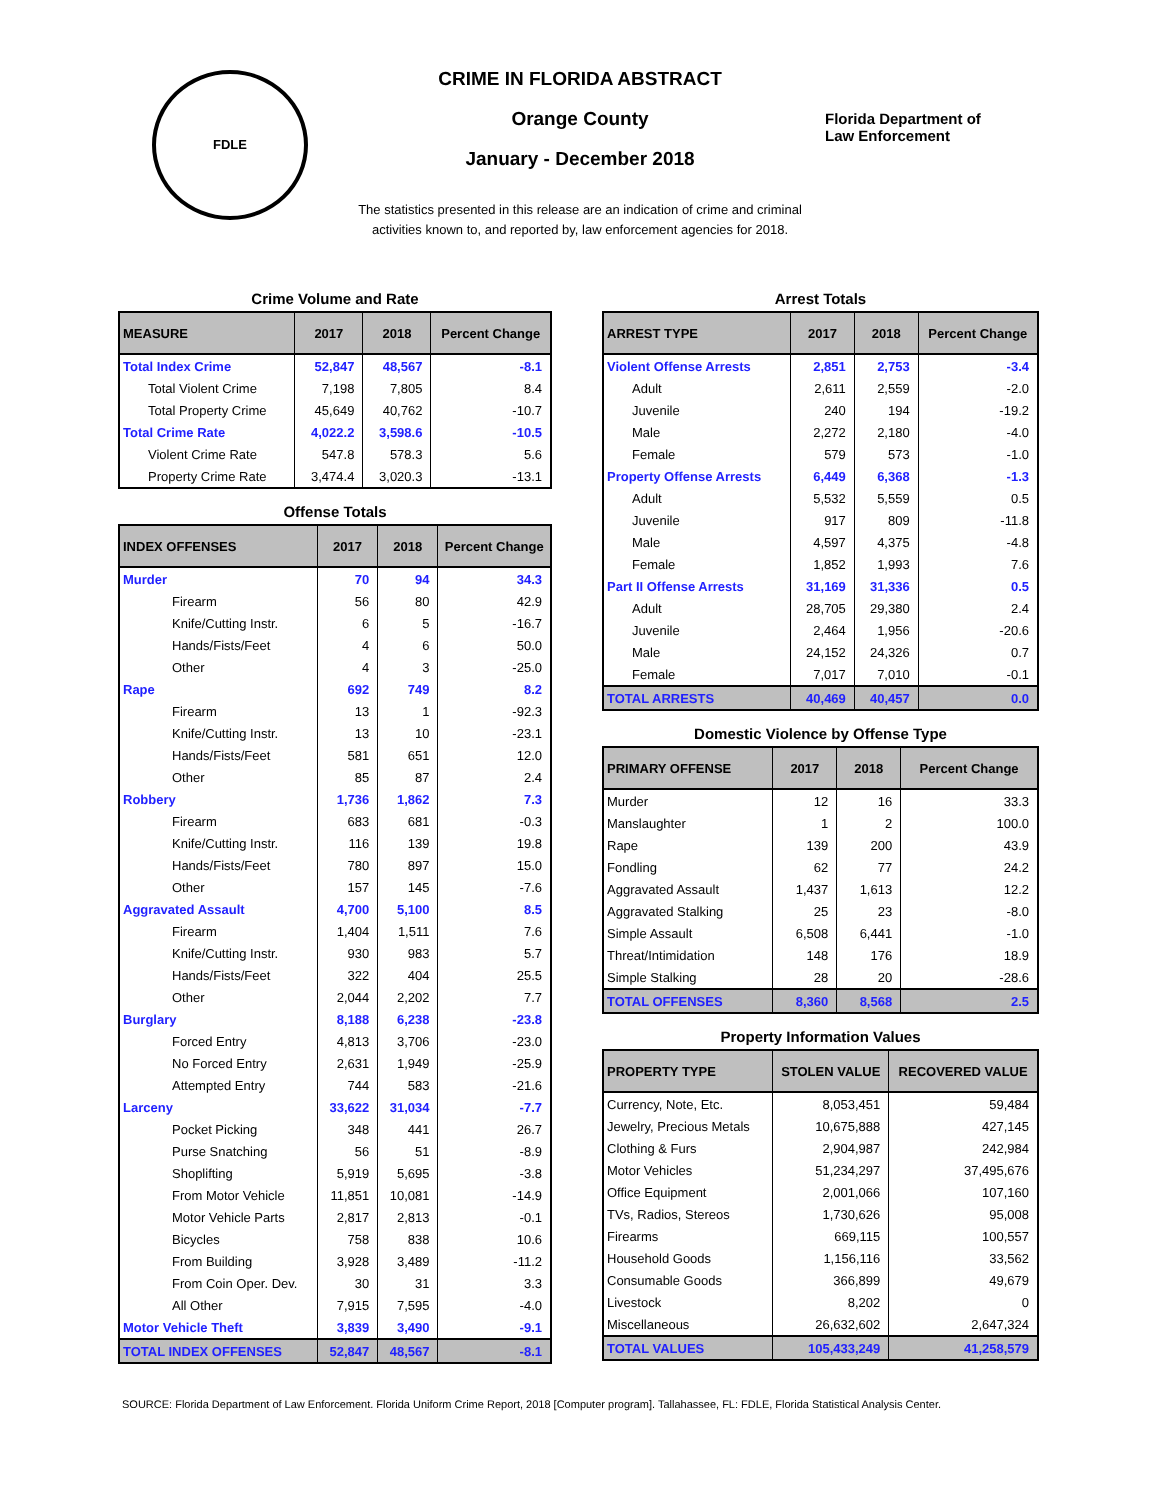FDLE
CRIME IN FLORIDA ABSTRACT
Orange County
January - December 2018
Florida Department of
Law Enforcement
The statistics presented in this release are an indication of crime and criminal
activities known to, and reported by, law enforcement agencies for 2018.
Crime Volume and Rate
| MEASURE | 2017 | 2018 | Percent Change |
| --- | --- | --- | --- |
| Total Index Crime | 52,847 | 48,567 | -8.1 |
| Total Violent Crime | 7,198 | 7,805 | 8.4 |
| Total Property Crime | 45,649 | 40,762 | -10.7 |
| Total Crime Rate | 4,022.2 | 3,598.6 | -10.5 |
| Violent Crime Rate | 547.8 | 578.3 | 5.6 |
| Property Crime Rate | 3,474.4 | 3,020.3 | -13.1 |
Offense Totals
| INDEX OFFENSES | 2017 | 2018 | Percent Change |
| --- | --- | --- | --- |
| Murder | 70 | 94 | 34.3 |
| Firearm | 56 | 80 | 42.9 |
| Knife/Cutting Instr. | 6 | 5 | -16.7 |
| Hands/Fists/Feet | 4 | 6 | 50.0 |
| Other | 4 | 3 | -25.0 |
| Rape | 692 | 749 | 8.2 |
| Firearm | 13 | 1 | -92.3 |
| Knife/Cutting Instr. | 13 | 10 | -23.1 |
| Hands/Fists/Feet | 581 | 651 | 12.0 |
| Other | 85 | 87 | 2.4 |
| Robbery | 1,736 | 1,862 | 7.3 |
| Firearm | 683 | 681 | -0.3 |
| Knife/Cutting Instr. | 116 | 139 | 19.8 |
| Hands/Fists/Feet | 780 | 897 | 15.0 |
| Other | 157 | 145 | -7.6 |
| Aggravated Assault | 4,700 | 5,100 | 8.5 |
| Firearm | 1,404 | 1,511 | 7.6 |
| Knife/Cutting Instr. | 930 | 983 | 5.7 |
| Hands/Fists/Feet | 322 | 404 | 25.5 |
| Other | 2,044 | 2,202 | 7.7 |
| Burglary | 8,188 | 6,238 | -23.8 |
| Forced Entry | 4,813 | 3,706 | -23.0 |
| No Forced Entry | 2,631 | 1,949 | -25.9 |
| Attempted Entry | 744 | 583 | -21.6 |
| Larceny | 33,622 | 31,034 | -7.7 |
| Pocket Picking | 348 | 441 | 26.7 |
| Purse Snatching | 56 | 51 | -8.9 |
| Shoplifting | 5,919 | 5,695 | -3.8 |
| From Motor Vehicle | 11,851 | 10,081 | -14.9 |
| Motor Vehicle Parts | 2,817 | 2,813 | -0.1 |
| Bicycles | 758 | 838 | 10.6 |
| From Building | 3,928 | 3,489 | -11.2 |
| From Coin Oper. Dev. | 30 | 31 | 3.3 |
| All Other | 7,915 | 7,595 | -4.0 |
| Motor Vehicle Theft | 3,839 | 3,490 | -9.1 |
| TOTAL INDEX OFFENSES | 52,847 | 48,567 | -8.1 |
Arrest Totals
| ARREST TYPE | 2017 | 2018 | Percent Change |
| --- | --- | --- | --- |
| Violent Offense Arrests | 2,851 | 2,753 | -3.4 |
| Adult | 2,611 | 2,559 | -2.0 |
| Juvenile | 240 | 194 | -19.2 |
| Male | 2,272 | 2,180 | -4.0 |
| Female | 579 | 573 | -1.0 |
| Property Offense Arrests | 6,449 | 6,368 | -1.3 |
| Adult | 5,532 | 5,559 | 0.5 |
| Juvenile | 917 | 809 | -11.8 |
| Male | 4,597 | 4,375 | -4.8 |
| Female | 1,852 | 1,993 | 7.6 |
| Part II Offense Arrests | 31,169 | 31,336 | 0.5 |
| Adult | 28,705 | 29,380 | 2.4 |
| Juvenile | 2,464 | 1,956 | -20.6 |
| Male | 24,152 | 24,326 | 0.7 |
| Female | 7,017 | 7,010 | -0.1 |
| TOTAL ARRESTS | 40,469 | 40,457 | 0.0 |
Domestic Violence by Offense Type
| PRIMARY OFFENSE | 2017 | 2018 | Percent Change |
| --- | --- | --- | --- |
| Murder | 12 | 16 | 33.3 |
| Manslaughter | 1 | 2 | 100.0 |
| Rape | 139 | 200 | 43.9 |
| Fondling | 62 | 77 | 24.2 |
| Aggravated Assault | 1,437 | 1,613 | 12.2 |
| Aggravated Stalking | 25 | 23 | -8.0 |
| Simple Assault | 6,508 | 6,441 | -1.0 |
| Threat/Intimidation | 148 | 176 | 18.9 |
| Simple Stalking | 28 | 20 | -28.6 |
| TOTAL OFFENSES | 8,360 | 8,568 | 2.5 |
Property Information Values
| PROPERTY TYPE | STOLEN VALUE | RECOVERED VALUE |
| --- | --- | --- |
| Currency, Note, Etc. | 8,053,451 | 59,484 |
| Jewelry, Precious Metals | 10,675,888 | 427,145 |
| Clothing & Furs | 2,904,987 | 242,984 |
| Motor Vehicles | 51,234,297 | 37,495,676 |
| Office Equipment | 2,001,066 | 107,160 |
| TVs, Radios, Stereos | 1,730,626 | 95,008 |
| Firearms | 669,115 | 100,557 |
| Household Goods | 1,156,116 | 33,562 |
| Consumable Goods | 366,899 | 49,679 |
| Livestock | 8,202 | 0 |
| Miscellaneous | 26,632,602 | 2,647,324 |
| TOTAL VALUES | 105,433,249 | 41,258,579 |
SOURCE: Florida Department of Law Enforcement. Florida Uniform Crime Report, 2018 [Computer program]. Tallahassee, FL: FDLE, Florida Statistical Analysis Center.